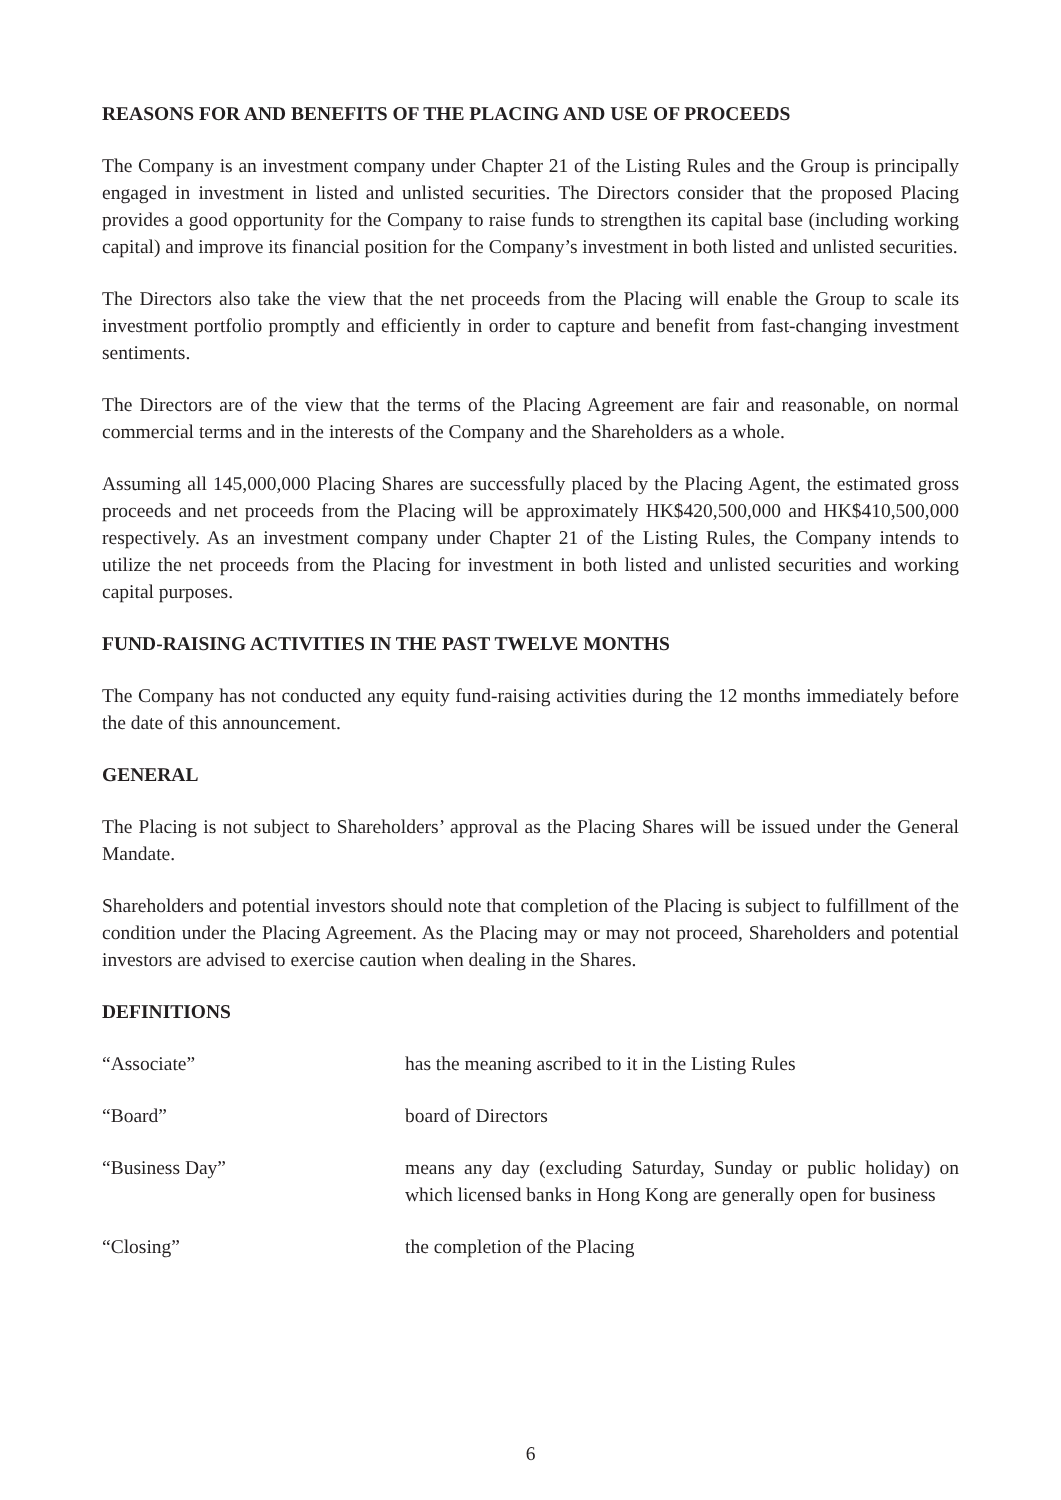REASONS FOR AND BENEFITS OF THE PLACING AND USE OF PROCEEDS
The Company is an investment company under Chapter 21 of the Listing Rules and the Group is principally engaged in investment in listed and unlisted securities. The Directors consider that the proposed Placing provides a good opportunity for the Company to raise funds to strengthen its capital base (including working capital) and improve its financial position for the Company’s investment in both listed and unlisted securities.
The Directors also take the view that the net proceeds from the Placing will enable the Group to scale its investment portfolio promptly and efficiently in order to capture and benefit from fast-changing investment sentiments.
The Directors are of the view that the terms of the Placing Agreement are fair and reasonable, on normal commercial terms and in the interests of the Company and the Shareholders as a whole.
Assuming all 145,000,000 Placing Shares are successfully placed by the Placing Agent, the estimated gross proceeds and net proceeds from the Placing will be approximately HK$420,500,000 and HK$410,500,000 respectively. As an investment company under Chapter 21 of the Listing Rules, the Company intends to utilize the net proceeds from the Placing for investment in both listed and unlisted securities and working capital purposes.
FUND-RAISING ACTIVITIES IN THE PAST TWELVE MONTHS
The Company has not conducted any equity fund-raising activities during the 12 months immediately before the date of this announcement.
GENERAL
The Placing is not subject to Shareholders’ approval as the Placing Shares will be issued under the General Mandate.
Shareholders and potential investors should note that completion of the Placing is subject to fulfillment of the condition under the Placing Agreement. As the Placing may or may not proceed, Shareholders and potential investors are advised to exercise caution when dealing in the Shares.
DEFINITIONS
“Associate” has the meaning ascribed to it in the Listing Rules
“Board” board of Directors
“Business Day” means any day (excluding Saturday, Sunday or public holiday) on which licensed banks in Hong Kong are generally open for business
“Closing” the completion of the Placing
6